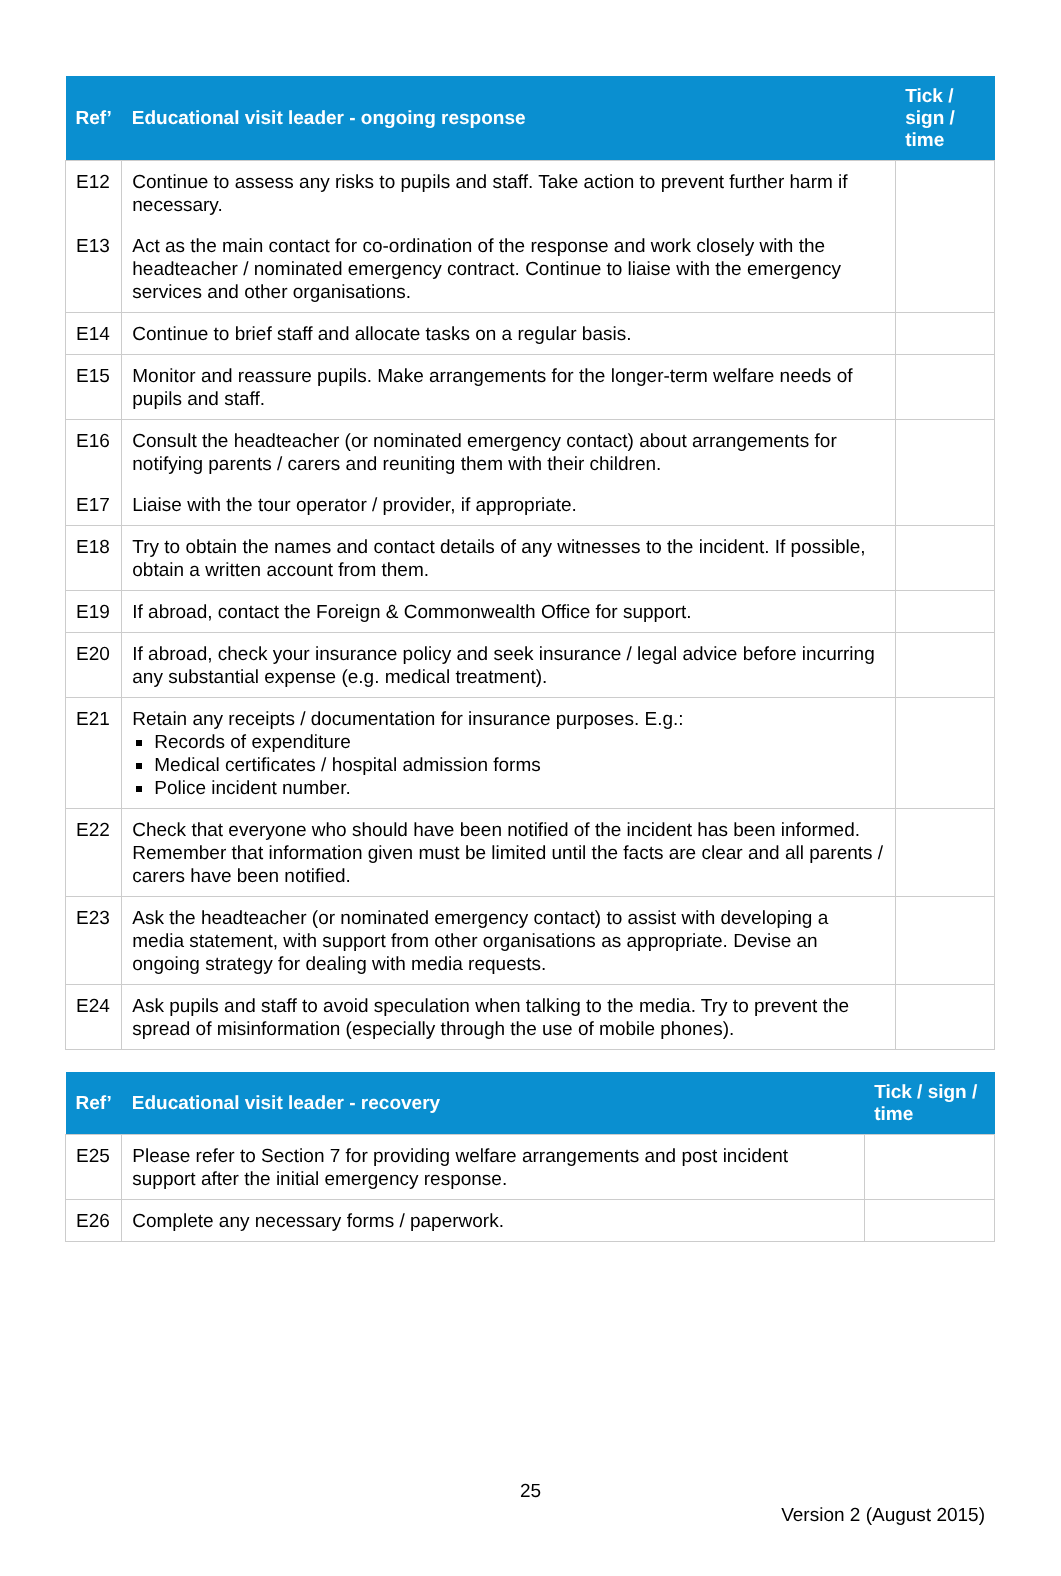| Ref’ | Educational visit leader - ongoing response | Tick / sign / time |
| --- | --- | --- |
| E12 | Continue to assess any risks to pupils and staff. Take action to prevent further harm if necessary. | |
| E13 | Act as the main contact for co-ordination of the response and work closely with the headteacher / nominated emergency contract. Continue to liaise with the emergency services and other organisations. | |
| E14 | Continue to brief staff and allocate tasks on a regular basis. | |
| E15 | Monitor and reassure pupils. Make arrangements for the longer-term welfare needs of pupils and staff. | |
| E16 | Consult the headteacher (or nominated emergency contact) about arrangements for notifying parents / carers and reuniting them with their children. | |
| E17 | Liaise with the tour operator / provider, if appropriate. | |
| E18 | Try to obtain the names and contact details of any witnesses to the incident. If possible, obtain a written account from them. | |
| E19 | If abroad, contact the Foreign & Commonwealth Office for support. | |
| E20 | If abroad, check your insurance policy and seek insurance / legal advice before incurring any substantial expense (e.g. medical treatment). | |
| E21 | Retain any receipts / documentation for insurance purposes. E.g.: Records of expenditure Medical certificates / hospital admission forms Police incident number. | |
| E22 | Check that everyone who should have been notified of the incident has been informed. Remember that information given must be limited until the facts are clear and all parents / carers have been notified. | |
| E23 | Ask the headteacher (or nominated emergency contact) to assist with developing a media statement, with support from other organisations as appropriate. Devise an ongoing strategy for dealing with media requests. | |
| E24 | Ask pupils and staff to avoid speculation when talking to the media. Try to prevent the spread of misinformation (especially through the use of mobile phones). | |
| Ref’ | Educational visit leader - recovery | Tick / sign / time |
| --- | --- | --- |
| E25 | Please refer to Section 7 for providing welfare arrangements and post incident support after the initial emergency response. | |
| E26 | Complete any necessary forms / paperwork. | |
25
Version 2 (August 2015)